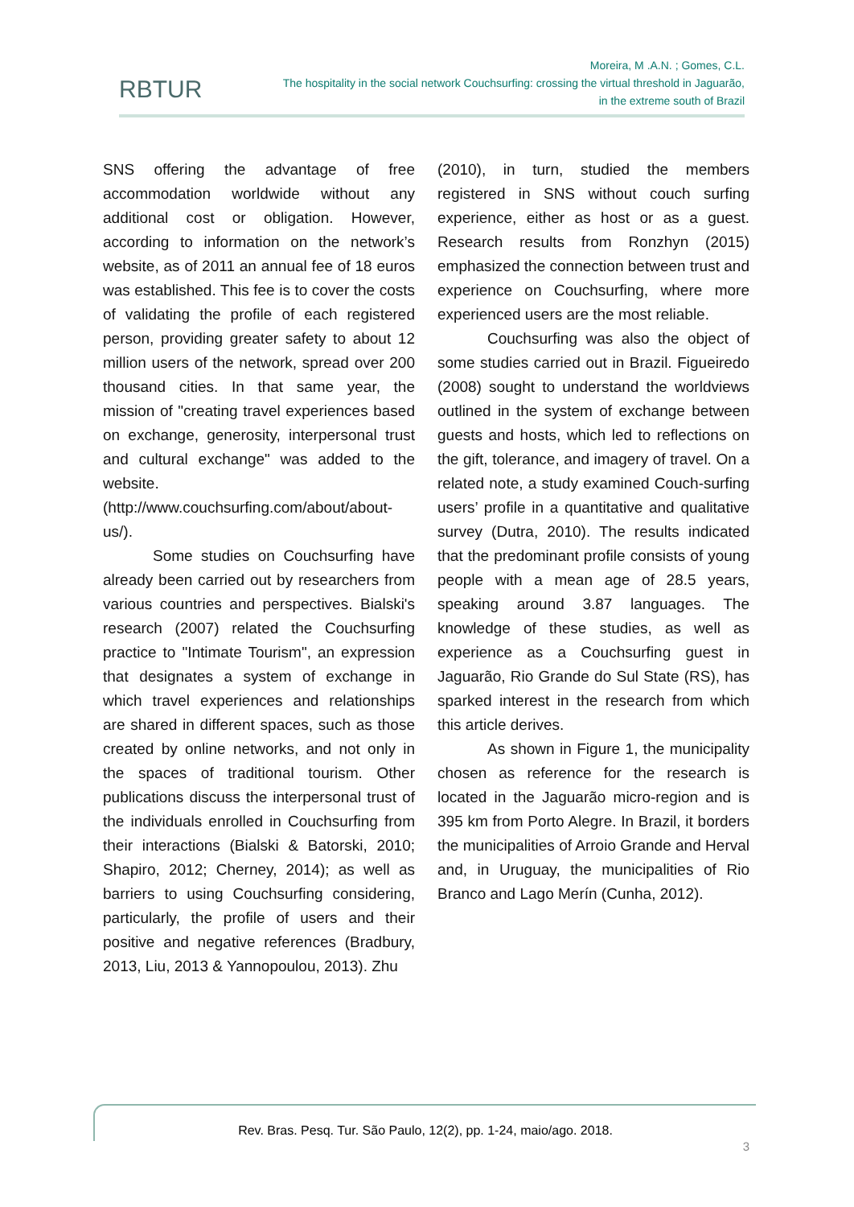RBTUR
Moreira, M .A.N. ; Gomes, C.L.
The hospitality in the social network Couchsurfing: crossing the virtual threshold in Jaguarão,
in the extreme south of Brazil
SNS offering the advantage of free accommodation worldwide without any additional cost or obligation. However, according to information on the network’s website, as of 2011 an annual fee of 18 euros was established. This fee is to cover the costs of validating the profile of each registered person, providing greater safety to about 12 million users of the network, spread over 200 thousand cities. In that same year, the mission of "creating travel experiences based on exchange, generosity, interpersonal trust and cultural exchange" was added to the website. (http://www.couchsurfing.com/about/about-us/).
Some studies on Couchsurfing have already been carried out by researchers from various countries and perspectives. Bialski's research (2007) related the Couchsurfing practice to "Intimate Tourism", an expression that designates a system of exchange in which travel experiences and relationships are shared in different spaces, such as those created by online networks, and not only in the spaces of traditional tourism. Other publications discuss the interpersonal trust of the individuals enrolled in Couchsurfing from their interactions (Bialski & Batorski, 2010; Shapiro, 2012; Cherney, 2014); as well as barriers to using Couchsurfing considering, particularly, the profile of users and their positive and negative references (Bradbury, 2013, Liu, 2013 & Yannopoulou, 2013). Zhu
(2010), in turn, studied the members registered in SNS without couch surfing experience, either as host or as a guest. Research results from Ronzhyn (2015) emphasized the connection between trust and experience on Couchsurfing, where more experienced users are the most reliable.
Couchsurfing was also the object of some studies carried out in Brazil. Figueiredo (2008) sought to understand the worldviews outlined in the system of exchange between guests and hosts, which led to reflections on the gift, tolerance, and imagery of travel. On a related note, a study examined Couch-surfing users’ profile in a quantitative and qualitative survey (Dutra, 2010). The results indicated that the predominant profile consists of young people with a mean age of 28.5 years, speaking around 3.87 languages. The knowledge of these studies, as well as experience as a Couchsurfing guest in Jaguarão, Rio Grande do Sul State (RS), has sparked interest in the research from which this article derives.
As shown in Figure 1, the municipality chosen as reference for the research is located in the Jaguarão micro-region and is 395 km from Porto Alegre. In Brazil, it borders the municipalities of Arroio Grande and Herval and, in Uruguay, the municipalities of Rio Branco and Lago Merín (Cunha, 2012).
Rev. Bras. Pesq. Tur. São Paulo, 12(2), pp. 1-24, maio/ago. 2018.
3